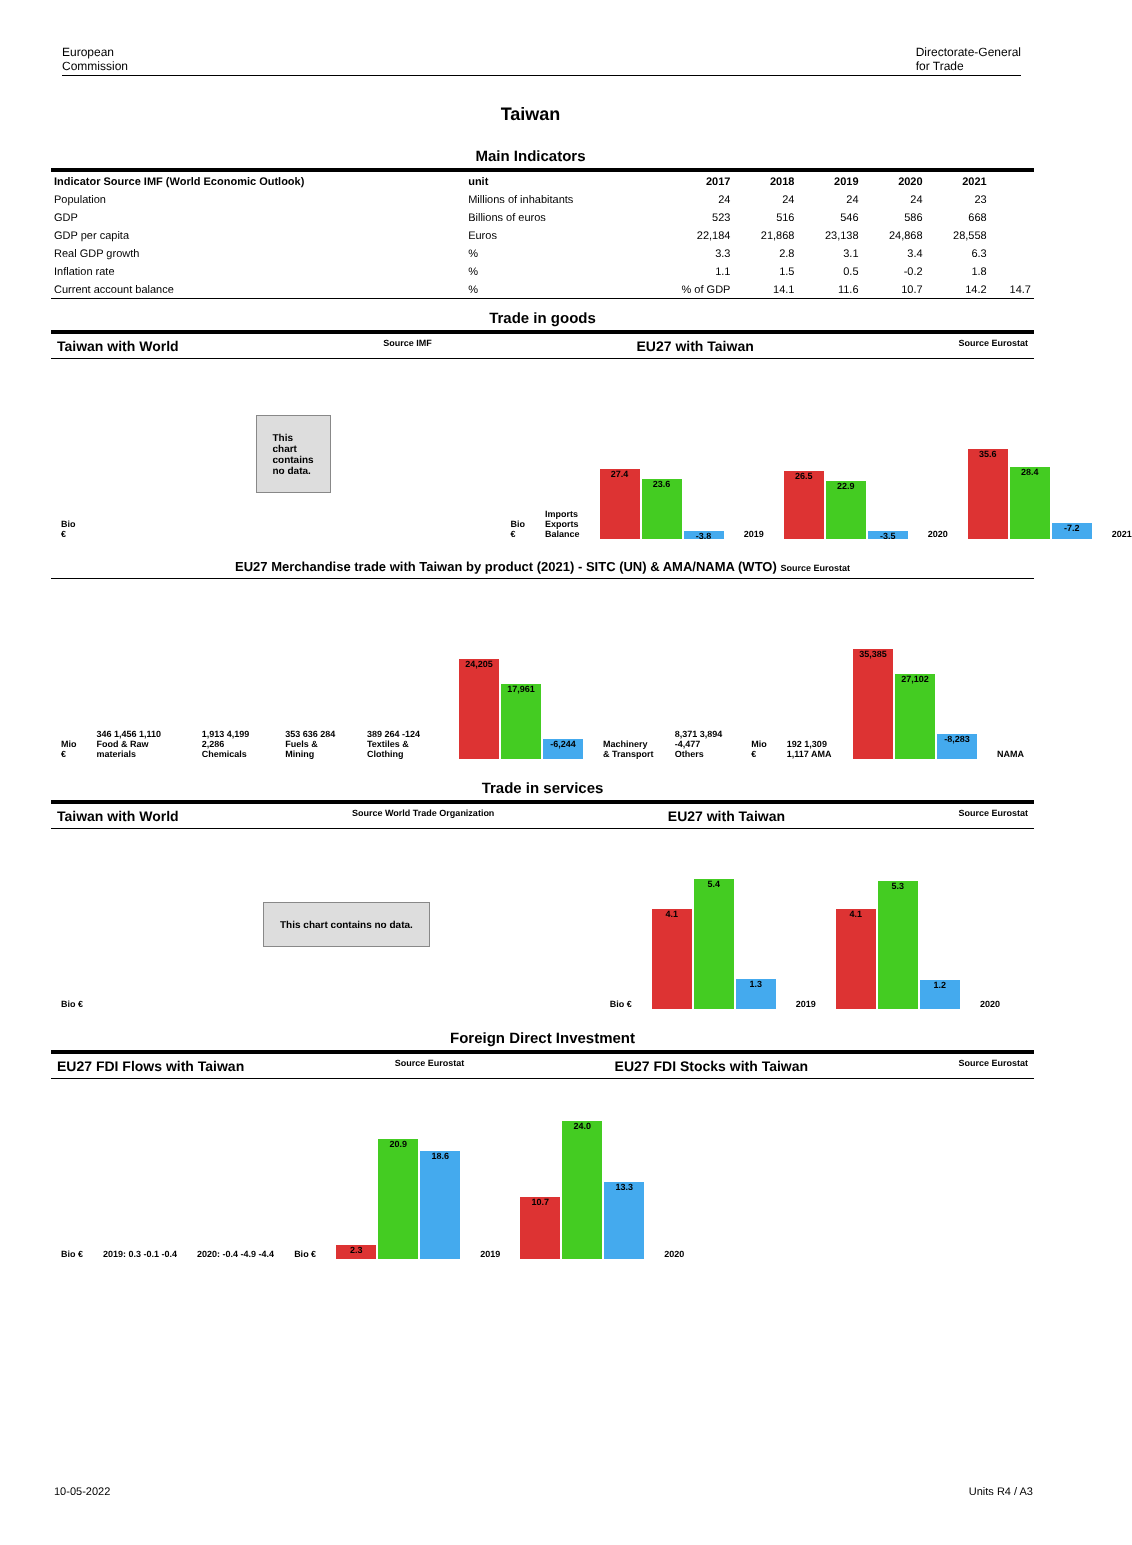European
Commission
Directorate-General
for Trade
Taiwan
Main Indicators
| Indicator Source IMF (World Economic Outlook) | unit | 2017 | 2018 | 2019 | 2020 | 2021 | |
| --- | --- | --- | --- | --- | --- | --- | --- |
| Population | Millions of inhabitants | 24 | 24 | 24 | 24 | 23 | |
| GDP | Billions of euros | 523 | 516 | 546 | 586 | 668 | |
| GDP per capita | Euros | 22,184 | 21,868 | 23,138 | 24,868 | 28,558 | |
| Real GDP growth | % | 3.3 | 2.8 | 3.1 | 3.4 | 6.3 | |
| Inflation rate | % | 1.1 | 1.5 | 0.5 | -0.2 | 1.8 | |
| Current account balance | % | % of GDP | 14.1 | 11.6 | 10.7 | 14.2 | 14.7 |
Trade in goods
Taiwan with World Source IMF EU27 with Taiwan Source Eurostat
Bio €
This chart contains no data.
Bio €
Imports Exports Balance
27.4
23.6
-3.8
2019
26.5
22.9
-3.5
2020
35.6
28.4
-7.2
2021
EU27 Merchandise trade with Taiwan by product (2021) - SITC (UN) & AMA/NAMA (WTO) Source Eurostat
Mio €
346 1,456 1,110 Food & Raw materials
1,913 4,199 2,286 Chemicals
353 636 284 Fuels & Mining
389 264 -124 Textiles & Clothing
24,205
17,961
-6,244
Machinery & Transport
8,371 3,894 -4,477 Others
Mio €
192 1,309 1,117 AMA
35,385
27,102
-8,283
NAMA
Trade in services
Taiwan with World Source World Trade Organization EU27 with Taiwan Source Eurostat
Bio €
This chart contains no data.
Bio €
4.1
5.4
1.3
2019
4.1
5.3
1.2
2020
Foreign Direct Investment
EU27 FDI Flows with Taiwan Source Eurostat EU27 FDI Stocks with Taiwan Source Eurostat
Bio €
2019: 0.3 -0.1 -0.4
2020: -0.4 -4.9 -4.4
Bio €
2.3
20.9
18.6
2019
10.7
24.0
13.3
2020
10-05-2022 Units R4 / A3